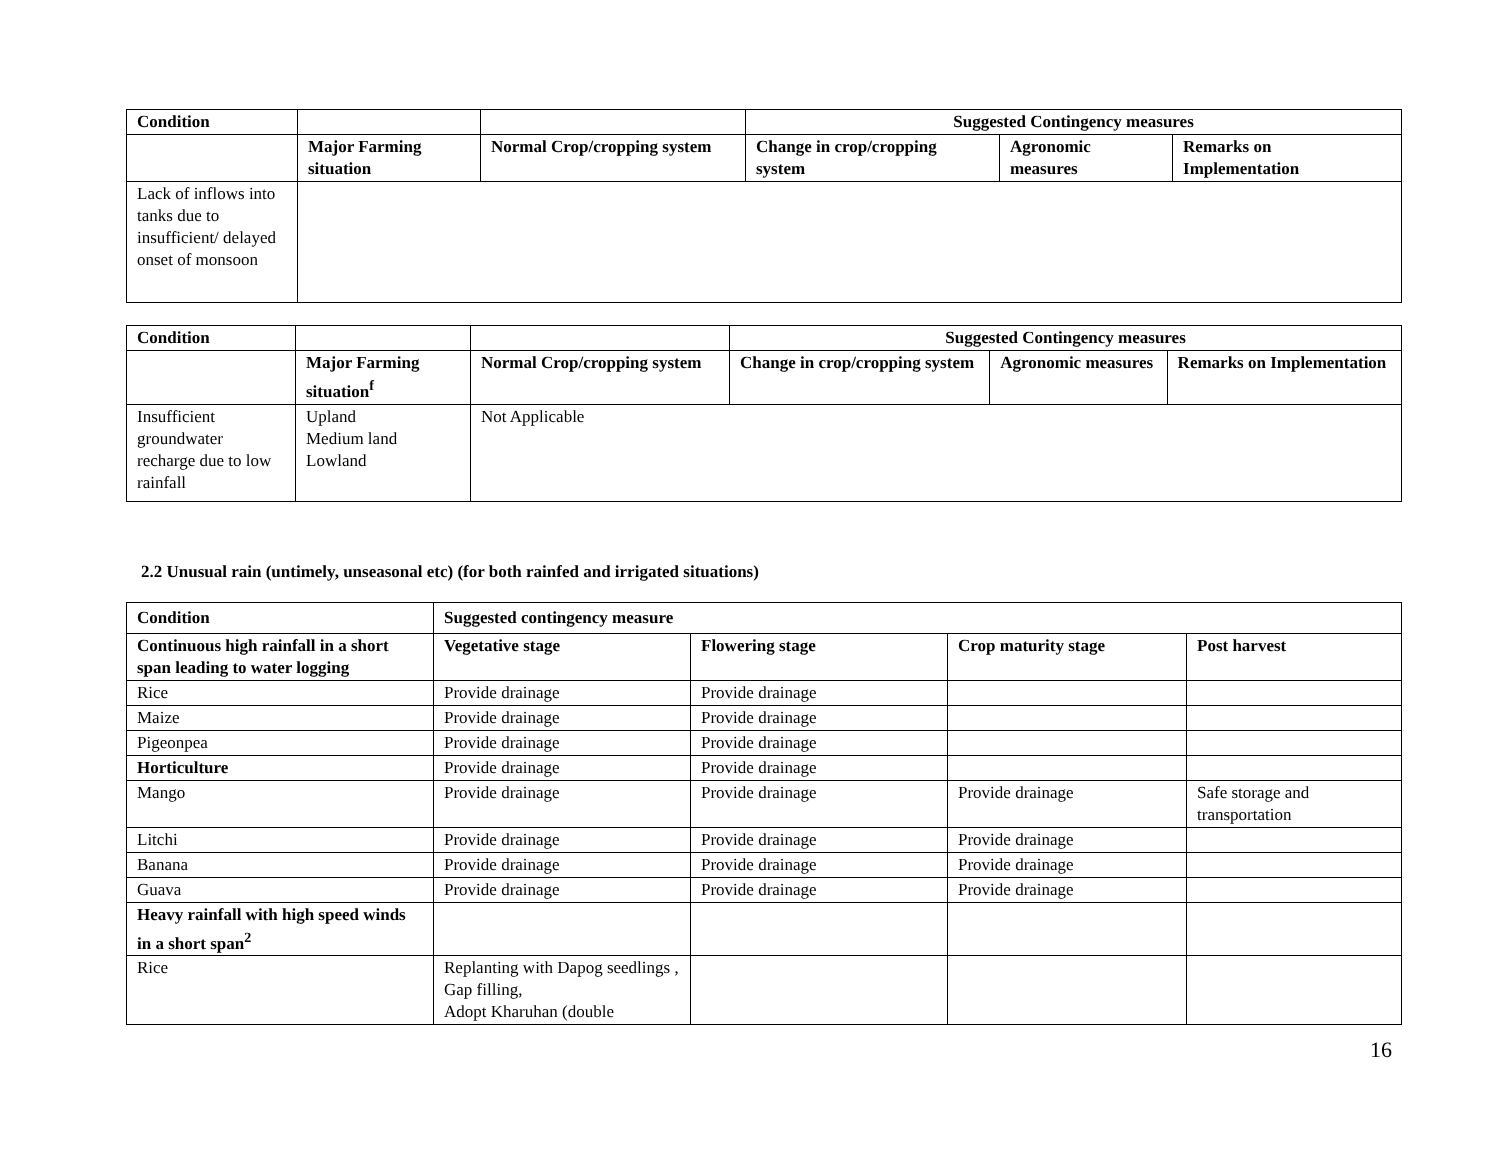| Condition | | | Suggested Contingency measures | | |
| --- | --- | --- | --- | --- | --- |
| | Major Farming situation | Normal Crop/cropping system | Change in crop/cropping system | Agronomic measures | Remarks on Implementation |
| Lack of inflows into tanks due to insufficient/ delayed onset of monsoon | | | | | |
| Condition | | | Suggested Contingency measures | | |
| --- | --- | --- | --- | --- | --- |
| | Major Farming situation<sup>f</sup> | Normal Crop/cropping system | Change in crop/cropping system | Agronomic measures | Remarks on Implementation |
| Insufficient groundwater recharge due to low rainfall | Upland Medium land Lowland | Not Applicable | | | |
2.2 Unusual rain (untimely, unseasonal etc) (for both rainfed and irrigated situations)
| Condition | Suggested contingency measure | | | |
| --- | --- | --- | --- | --- |
| Continuous high rainfall in a short span leading to water logging | Vegetative stage | Flowering stage | Crop maturity stage | Post harvest |
| Rice | Provide drainage | Provide drainage | | |
| Maize | Provide drainage | Provide drainage | | |
| Pigeonpea | Provide drainage | Provide drainage | | |
| Horticulture | Provide drainage | Provide drainage | | |
| Mango | Provide drainage | Provide drainage | Provide drainage | Safe storage and transportation |
| Litchi | Provide drainage | Provide drainage | Provide drainage | |
| Banana | Provide drainage | Provide drainage | Provide drainage | |
| Guava | Provide drainage | Provide drainage | Provide drainage | |
| Heavy rainfall with high speed winds in a short span<sup>2</sup> | | | | |
| Rice | Replanting with Dapog seedlings , Gap filling, Adopt Kharuhan (double | | | |
16